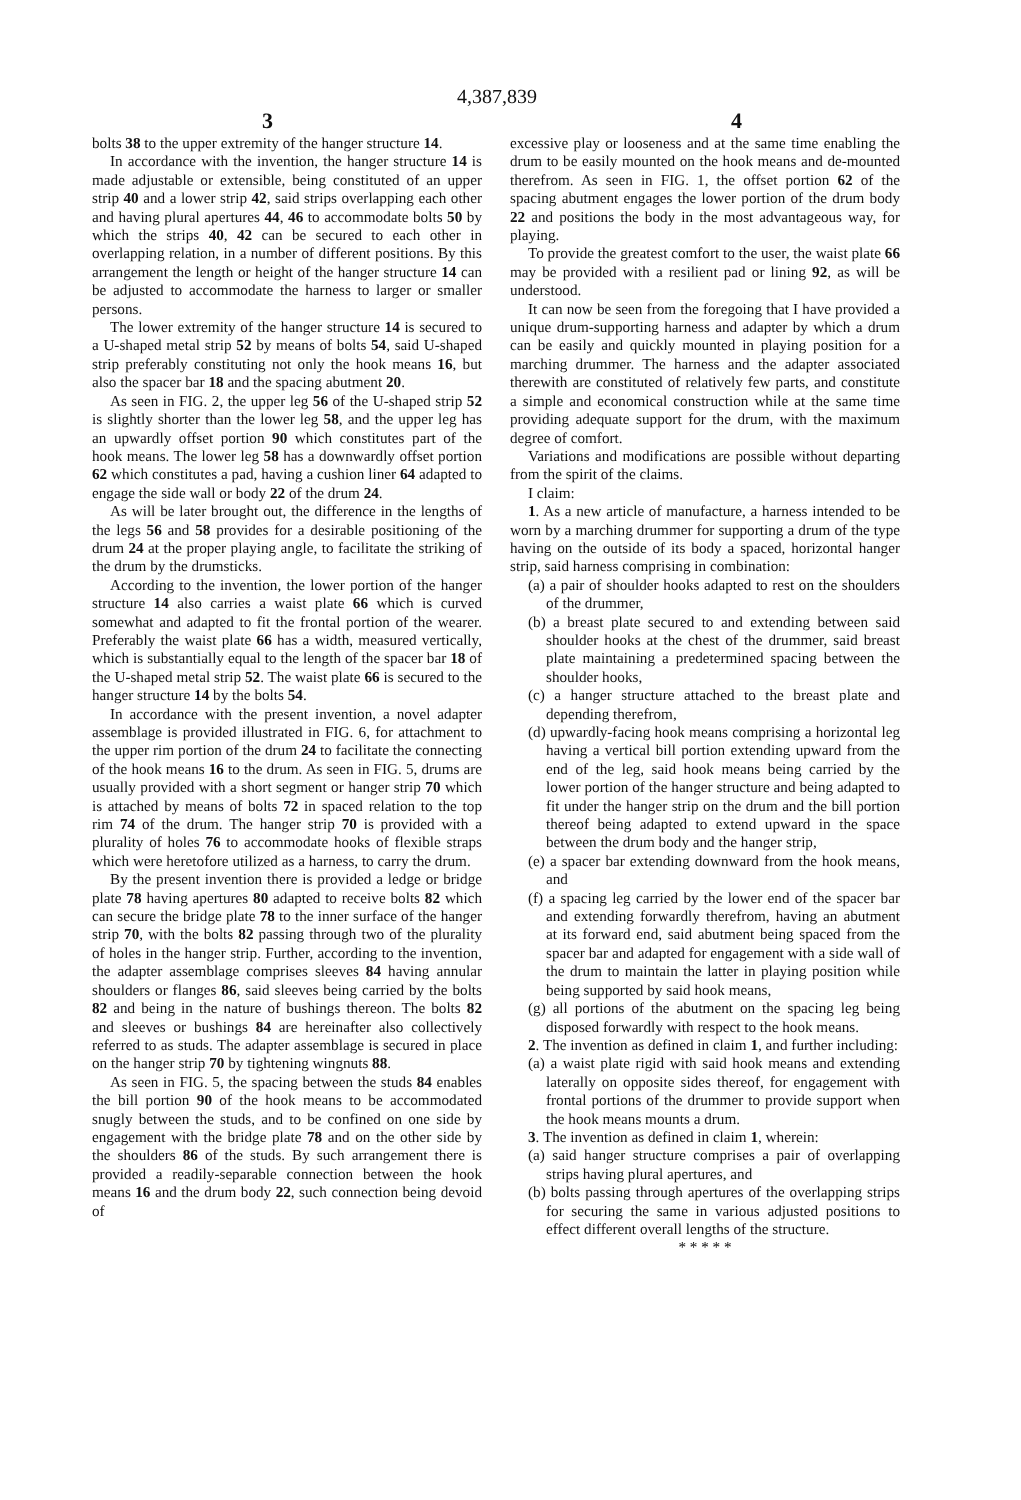4,387,839
3 4
bolts 38 to the upper extremity of the hanger structure 14.
In accordance with the invention, the hanger structure 14 is made adjustable or extensible, being constituted of an upper strip 40 and a lower strip 42, said strips overlapping each other and having plural apertures 44, 46 to accommodate bolts 50 by which the strips 40, 42 can be secured to each other in overlapping relation, in a number of different positions. By this arrangement the length or height of the hanger structure 14 can be adjusted to accommodate the harness to larger or smaller persons.
The lower extremity of the hanger structure 14 is secured to a U-shaped metal strip 52 by means of bolts 54, said U-shaped strip preferably constituting not only the hook means 16, but also the spacer bar 18 and the spacing abutment 20.
As seen in FIG. 2, the upper leg 56 of the U-shaped strip 52 is slightly shorter than the lower leg 58, and the upper leg has an upwardly offset portion 90 which constitutes part of the hook means. The lower leg 58 has a downwardly offset portion 62 which constitutes a pad, having a cushion liner 64 adapted to engage the side wall or body 22 of the drum 24.
As will be later brought out, the difference in the lengths of the legs 56 and 58 provides for a desirable positioning of the drum 24 at the proper playing angle, to facilitate the striking of the drum by the drumsticks.
According to the invention, the lower portion of the hanger structure 14 also carries a waist plate 66 which is curved somewhat and adapted to fit the frontal portion of the wearer. Preferably the waist plate 66 has a width, measured vertically, which is substantially equal to the length of the spacer bar 18 of the U-shaped metal strip 52. The waist plate 66 is secured to the hanger structure 14 by the bolts 54.
In accordance with the present invention, a novel adapter assemblage is provided illustrated in FIG. 6, for attachment to the upper rim portion of the drum 24 to facilitate the connecting of the hook means 16 to the drum. As seen in FIG. 5, drums are usually provided with a short segment or hanger strip 70 which is attached by means of bolts 72 in spaced relation to the top rim 74 of the drum. The hanger strip 70 is provided with a plurality of holes 76 to accommodate hooks of flexible straps which were heretofore utilized as a harness, to carry the drum.
By the present invention there is provided a ledge or bridge plate 78 having apertures 80 adapted to receive bolts 82 which can secure the bridge plate 78 to the inner surface of the hanger strip 70, with the bolts 82 passing through two of the plurality of holes in the hanger strip. Further, according to the invention, the adapter assemblage comprises sleeves 84 having annular shoulders or flanges 86, said sleeves being carried by the bolts 82 and being in the nature of bushings thereon. The bolts 82 and sleeves or bushings 84 are hereinafter also collectively referred to as studs. The adapter assemblage is secured in place on the hanger strip 70 by tightening wingnuts 88.
As seen in FIG. 5, the spacing between the studs 84 enables the bill portion 90 of the hook means to be accommodated snugly between the studs, and to be confined on one side by engagement with the bridge plate 78 and on the other side by the shoulders 86 of the studs. By such arrangement there is provided a readily-separable connection between the hook means 16 and the drum body 22, such connection being devoid of
excessive play or looseness and at the same time enabling the drum to be easily mounted on the hook means and de-mounted therefrom. As seen in FIG. 1, the offset portion 62 of the spacing abutment engages the lower portion of the drum body 22 and positions the body in the most advantageous way, for playing.
To provide the greatest comfort to the user, the waist plate 66 may be provided with a resilient pad or lining 92, as will be understood.
It can now be seen from the foregoing that I have provided a unique drum-supporting harness and adapter by which a drum can be easily and quickly mounted in playing position for a marching drummer. The harness and the adapter associated therewith are constituted of relatively few parts, and constitute a simple and economical construction while at the same time providing adequate support for the drum, with the maximum degree of comfort.
Variations and modifications are possible without departing from the spirit of the claims.
I claim:
1. As a new article of manufacture, a harness intended to be worn by a marching drummer for supporting a drum of the type having on the outside of its body a spaced, horizontal hanger strip, said harness comprising in combination:
(a) a pair of shoulder hooks adapted to rest on the shoulders of the drummer,
(b) a breast plate secured to and extending between said shoulder hooks at the chest of the drummer, said breast plate maintaining a predetermined spacing between the shoulder hooks,
(c) a hanger structure attached to the breast plate and depending therefrom,
(d) upwardly-facing hook means comprising a horizontal leg having a vertical bill portion extending upward from the end of the leg, said hook means being carried by the lower portion of the hanger structure and being adapted to fit under the hanger strip on the drum and the bill portion thereof being adapted to extend upward in the space between the drum body and the hanger strip,
(e) a spacer bar extending downward from the hook means, and
(f) a spacing leg carried by the lower end of the spacer bar and extending forwardly therefrom, having an abutment at its forward end, said abutment being spaced from the spacer bar and adapted for engagement with a side wall of the drum to maintain the latter in playing position while being supported by said hook means,
(g) all portions of the abutment on the spacing leg being disposed forwardly with respect to the hook means.
2. The invention as defined in claim 1, and further including:
(a) a waist plate rigid with said hook means and extending laterally on opposite sides thereof, for engagement with frontal portions of the drummer to provide support when the hook means mounts a drum.
3. The invention as defined in claim 1, wherein:
(a) said hanger structure comprises a pair of overlapping strips having plural apertures, and
(b) bolts passing through apertures of the overlapping strips for securing the same in various adjusted positions to effect different overall lengths of the structure.
* * * * *